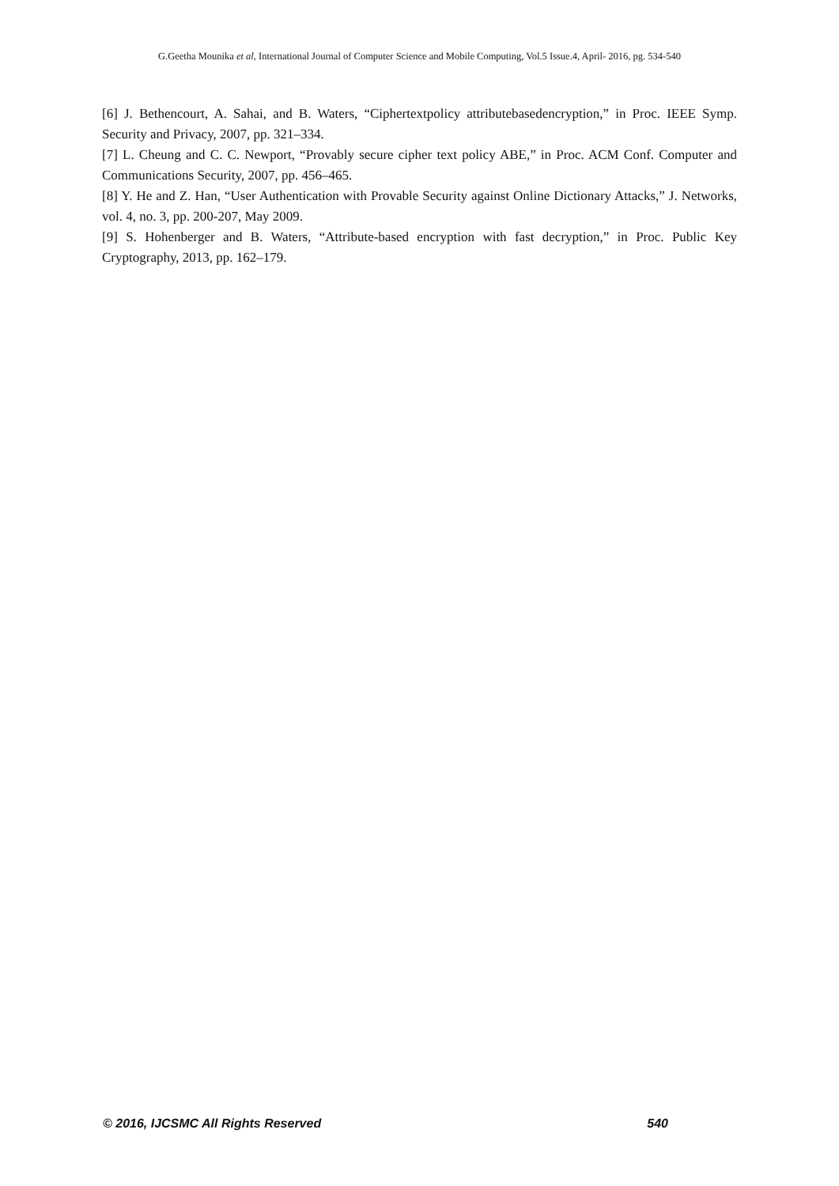G.Geetha Mounika et al, International Journal of Computer Science and Mobile Computing, Vol.5 Issue.4, April- 2016, pg. 534-540
[6] J. Bethencourt, A. Sahai, and B. Waters, “Ciphertextpolicy attributebasedencryption,” in Proc. IEEE Symp. Security and Privacy, 2007, pp. 321–334.
[7] L. Cheung and C. C. Newport, “Provably secure cipher text policy ABE,” in Proc. ACM Conf. Computer and Communications Security, 2007, pp. 456–465.
[8] Y. He and Z. Han, “User Authentication with Provable Security against Online Dictionary Attacks,” J. Networks, vol. 4, no. 3, pp. 200-207, May 2009.
[9] S. Hohenberger and B. Waters, “Attribute-based encryption with fast decryption,” in Proc. Public Key Cryptography, 2013, pp. 162–179.
© 2016, IJCSMC All Rights Reserved 540